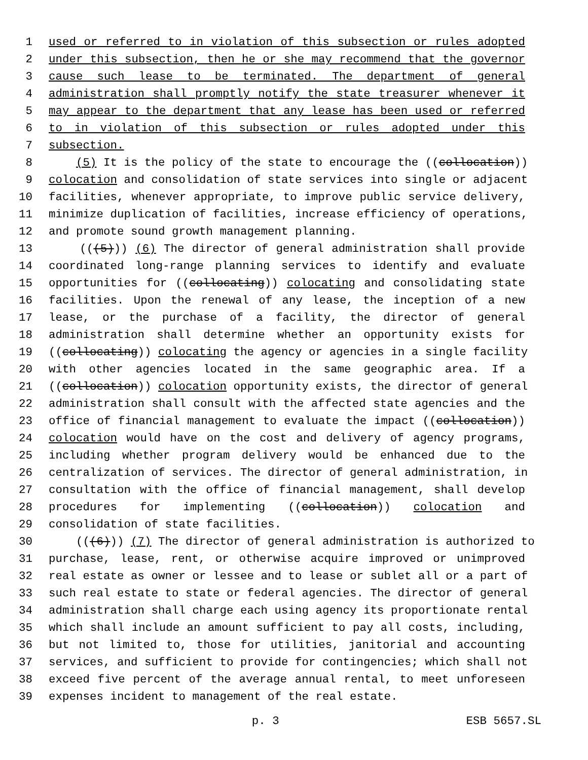1 used or referred to in violation of this subsection or rules adopted
2 under this subsection, then he or she may recommend that the governor
3 cause such lease to be terminated. The department of general
4 administration shall promptly notify the state treasurer whenever it
5 may appear to the department that any lease has been used or referred
6 to in violation of this subsection or rules adopted under this
7 subsection.
8 (5) It is the policy of the state to encourage the ((collocation))
9 colocation and consolidation of state services into single or adjacent
10 facilities, whenever appropriate, to improve public service delivery,
11 minimize duplication of facilities, increase efficiency of operations,
12 and promote sound growth management planning.
13 (((5))) (6) The director of general administration shall provide
14 coordinated long-range planning services to identify and evaluate
15 opportunities for ((collocating)) colocating and consolidating state
16 facilities. Upon the renewal of any lease, the inception of a new
17 lease, or the purchase of a facility, the director of general
18 administration shall determine whether an opportunity exists for
19 ((collocating)) colocating the agency or agencies in a single facility
20 with other agencies located in the same geographic area. If a
21 ((collocation)) colocation opportunity exists, the director of general
22 administration shall consult with the affected state agencies and the
23 office of financial management to evaluate the impact ((collocation))
24 colocation would have on the cost and delivery of agency programs,
25 including whether program delivery would be enhanced due to the
26 centralization of services. The director of general administration, in
27 consultation with the office of financial management, shall develop
28 procedures for implementing ((collocation)) colocation and
29 consolidation of state facilities.
30 (((6))) (7) The director of general administration is authorized to
31 purchase, lease, rent, or otherwise acquire improved or unimproved
32 real estate as owner or lessee and to lease or sublet all or a part of
33 such real estate to state or federal agencies. The director of general
34 administration shall charge each using agency its proportionate rental
35 which shall include an amount sufficient to pay all costs, including,
36 but not limited to, those for utilities, janitorial and accounting
37 services, and sufficient to provide for contingencies; which shall not
38 exceed five percent of the average annual rental, to meet unforeseen
39 expenses incident to management of the real estate.
p. 3 ESB 5657.SL